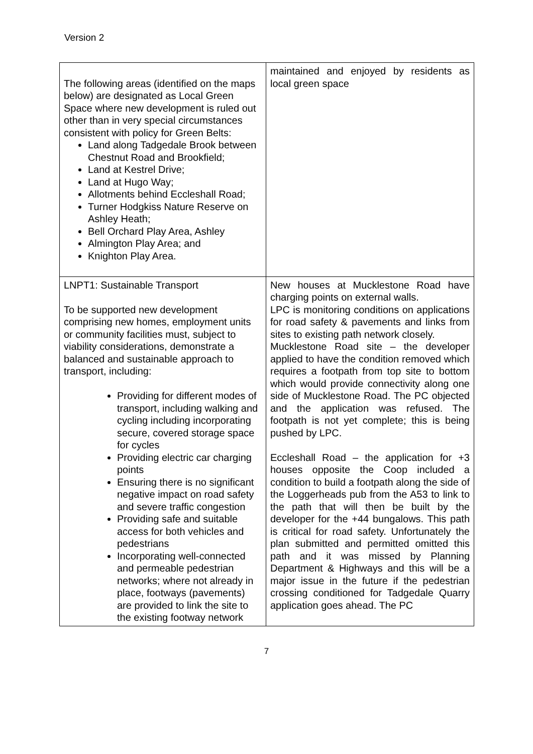Version 2
| The following areas (identified on the maps below) are designated as Local Green Space where new development is ruled out other than in very special circumstances consistent with policy for Green Belts: Land along Tadgedale Brook between Chestnut Road and Brookfield; Land at Kestrel Drive; Land at Hugo Way; Allotments behind Eccleshall Road; Turner Hodgkiss Nature Reserve on Ashley Heath; Bell Orchard Play Area, Ashley Almington Play Area; and Knighton Play Area. | maintained and enjoyed by residents as local green space |
| LNPT1: Sustainable Transport To be supported new development comprising new homes, employment units or community facilities must, subject to viability considerations, demonstrate a balanced and sustainable approach to transport, including: Providing for different modes of transport, including walking and cycling including incorporating secure, covered storage space for cycles Providing electric car charging points Ensuring there is no significant negative impact on road safety and severe traffic congestion Providing safe and suitable access for both vehicles and pedestrians Incorporating well-connected and permeable pedestrian networks; where not already in place, footways (pavements) are provided to link the site to the existing footway network | New houses at Mucklestone Road have charging points on external walls. LPC is monitoring conditions on applications for road safety & pavements and links from sites to existing path network closely. Mucklestone Road site – the developer applied to have the condition removed which requires a footpath from top site to bottom which would provide connectivity along one side of Mucklestone Road. The PC objected and the application was refused. The footpath is not yet complete; this is being pushed by LPC. Eccleshall Road – the application for +3 houses opposite the Coop included a condition to build a footpath along the side of the Loggerheads pub from the A53 to link to the path that will then be built by the developer for the +44 bungalows. This path is critical for road safety. Unfortunately the plan submitted and permitted omitted this path and it was missed by Planning Department & Highways and this will be a major issue in the future if the pedestrian crossing conditioned for Tadgedale Quarry application goes ahead. The PC |
7